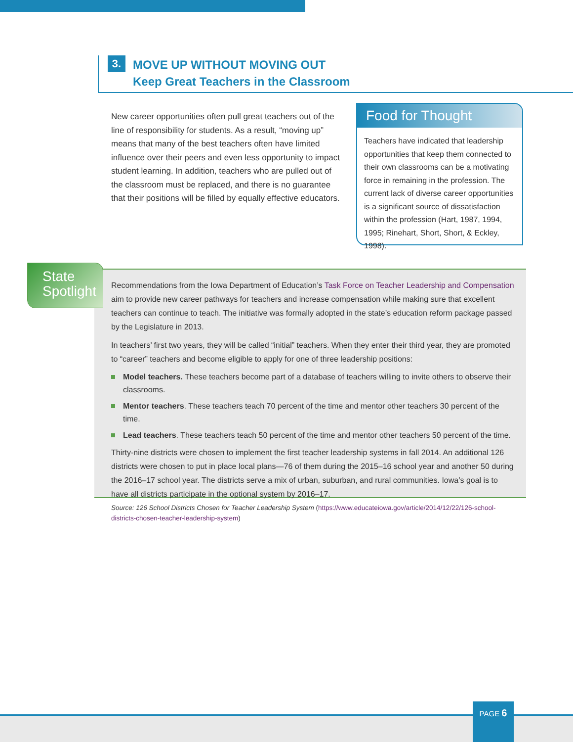3.
MOVE UP WITHOUT MOVING OUT
Keep Great Teachers in the Classroom
New career opportunities often pull great teachers out of the line of responsibility for students. As a result, “moving up” means that many of the best teachers often have limited influence over their peers and even less opportunity to impact student learning. In addition, teachers who are pulled out of the classroom must be replaced, and there is no guarantee that their positions will be filled by equally effective educators.
Food for Thought
Teachers have indicated that leadership opportunities that keep them connected to their own classrooms can be a motivating force in remaining in the profession. The current lack of diverse career opportunities is a significant source of dissatisfaction within the profession (Hart, 1987, 1994, 1995; Rinehart, Short, Short, & Eckley, 1998).
Recommendations from the Iowa Department of Education’s Task Force on Teacher Leadership and Compensation aim to provide new career pathways for teachers and increase compensation while making sure that excellent teachers can continue to teach. The initiative was formally adopted in the state’s education reform package passed by the Legislature in 2013.
In teachers’ first two years, they will be called “initial” teachers. When they enter their third year, they are promoted to “career” teachers and become eligible to apply for one of three leadership positions:
Model teachers. These teachers become part of a database of teachers willing to invite others to observe their classrooms.
Mentor teachers. These teachers teach 70 percent of the time and mentor other teachers 30 percent of the time.
Lead teachers. These teachers teach 50 percent of the time and mentor other teachers 50 percent of the time.
Thirty-nine districts were chosen to implement the first teacher leadership systems in fall 2014. An additional 126 districts were chosen to put in place local plans—76 of them during the 2015–16 school year and another 50 during the 2016–17 school year. The districts serve a mix of urban, suburban, and rural communities. Iowa’s goal is to have all districts participate in the optional system by 2016–17.
State
Spotlight
Source: 126 School Districts Chosen for Teacher Leadership System (https://www.educateiowa.gov/article/2014/12/22/126-school-districts-chosen-teacher-leadership-system)
PAGE 6